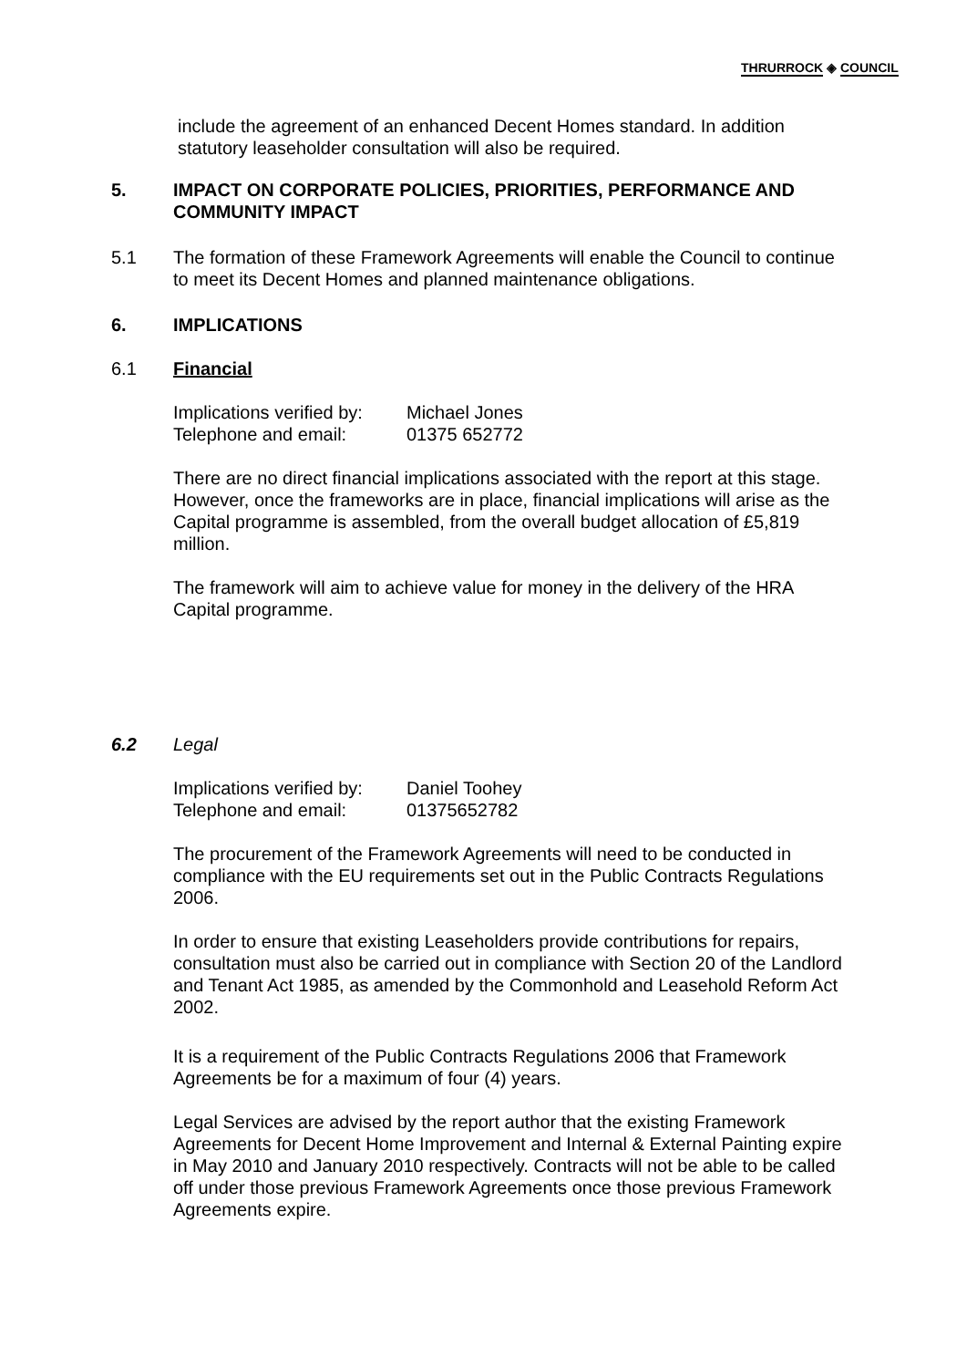THRURROCK ◈ COUNCIL
include the agreement of an enhanced Decent Homes standard. In addition statutory leaseholder consultation will also be required.
5. IMPACT ON CORPORATE POLICIES, PRIORITIES, PERFORMANCE AND
COMMUNITY IMPACT
5.1 The formation of these Framework Agreements will enable the Council to continue to meet its Decent Homes and planned maintenance obligations.
6. IMPLICATIONS
6.1 Financial
Implications verified by:
Michael Jones
Telephone and email:
01375 652772
There are no direct financial implications associated with the report at this stage. However, once the frameworks are in place, financial implications will arise as the Capital programme is assembled, from the overall budget allocation of £5,819 million.
The framework will aim to achieve value for money in the delivery of the HRA Capital programme.
6.2 Legal
Implications verified by:
Daniel Toohey
Telephone and email:
01375652782
The procurement of the Framework Agreements will need to be conducted in compliance with the EU requirements set out in the Public Contracts Regulations 2006.
In order to ensure that existing Leaseholders provide contributions for repairs, consultation must also be carried out in compliance with Section 20 of the Landlord and Tenant Act 1985, as amended by the Commonhold and Leasehold Reform Act 2002.
It is a requirement of the Public Contracts Regulations 2006 that Framework Agreements be for a maximum of four (4) years.
Legal Services are advised by the report author that the existing Framework Agreements for Decent Home Improvement and Internal & External Painting expire in May 2010 and January 2010 respectively. Contracts will not be able to be called off under those previous Framework Agreements once those previous Framework Agreements expire.